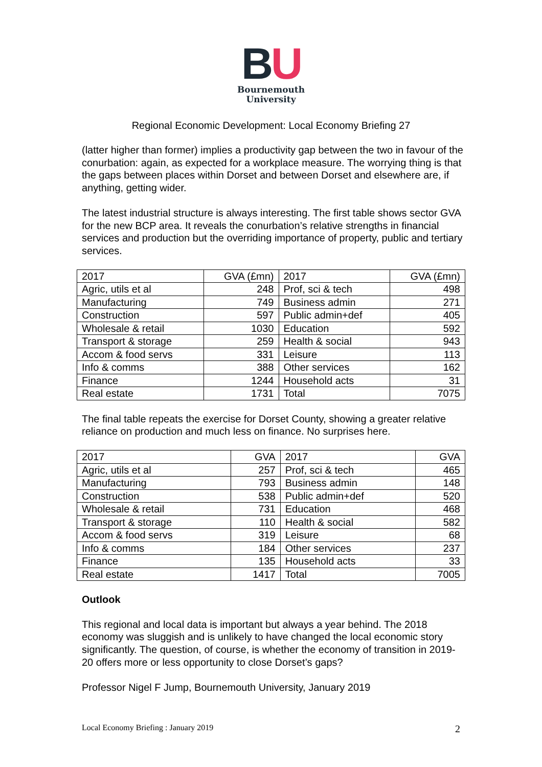BU
Bournemouth
University
Regional Economic Development: Local Economy Briefing 27
(latter higher than former) implies a productivity gap between the two in favour of the conurbation: again, as expected for a workplace measure. The worrying thing is that the gaps between places within Dorset and between Dorset and elsewhere are, if anything, getting wider.
The latest industrial structure is always interesting. The first table shows sector GVA for the new BCP area. It reveals the conurbation’s relative strengths in financial services and production but the overriding importance of property, public and tertiary services.
| 2017 | GVA (£mn) | 2017 | GVA (£mn) |
| Agric, utils et al | 248 | Prof, sci & tech | 498 |
| Manufacturing | 749 | Business admin | 271 |
| Construction | 597 | Public admin+def | 405 |
| Wholesale & retail | 1030 | Education | 592 |
| Transport & storage | 259 | Health & social | 943 |
| Accom & food servs | 331 | Leisure | 113 |
| Info & comms | 388 | Other services | 162 |
| Finance | 1244 | Household acts | 31 |
| Real estate | 1731 | Total | 7075 |
The final table repeats the exercise for Dorset County, showing a greater relative reliance on production and much less on finance. No surprises here.
| 2017 | GVA | 2017 | GVA |
| Agric, utils et al | 257 | Prof, sci & tech | 465 |
| Manufacturing | 793 | Business admin | 148 |
| Construction | 538 | Public admin+def | 520 |
| Wholesale & retail | 731 | Education | 468 |
| Transport & storage | 110 | Health & social | 582 |
| Accom & food servs | 319 | Leisure | 68 |
| Info & comms | 184 | Other services | 237 |
| Finance | 135 | Household acts | 33 |
| Real estate | 1417 | Total | 7005 |
Outlook
This regional and local data is important but always a year behind. The 2018 economy was sluggish and is unlikely to have changed the local economic story significantly. The question, of course, is whether the economy of transition in 2019-20 offers more or less opportunity to close Dorset’s gaps?
Professor Nigel F Jump, Bournemouth University, January 2019
Local Economy Briefing : January 2019 2